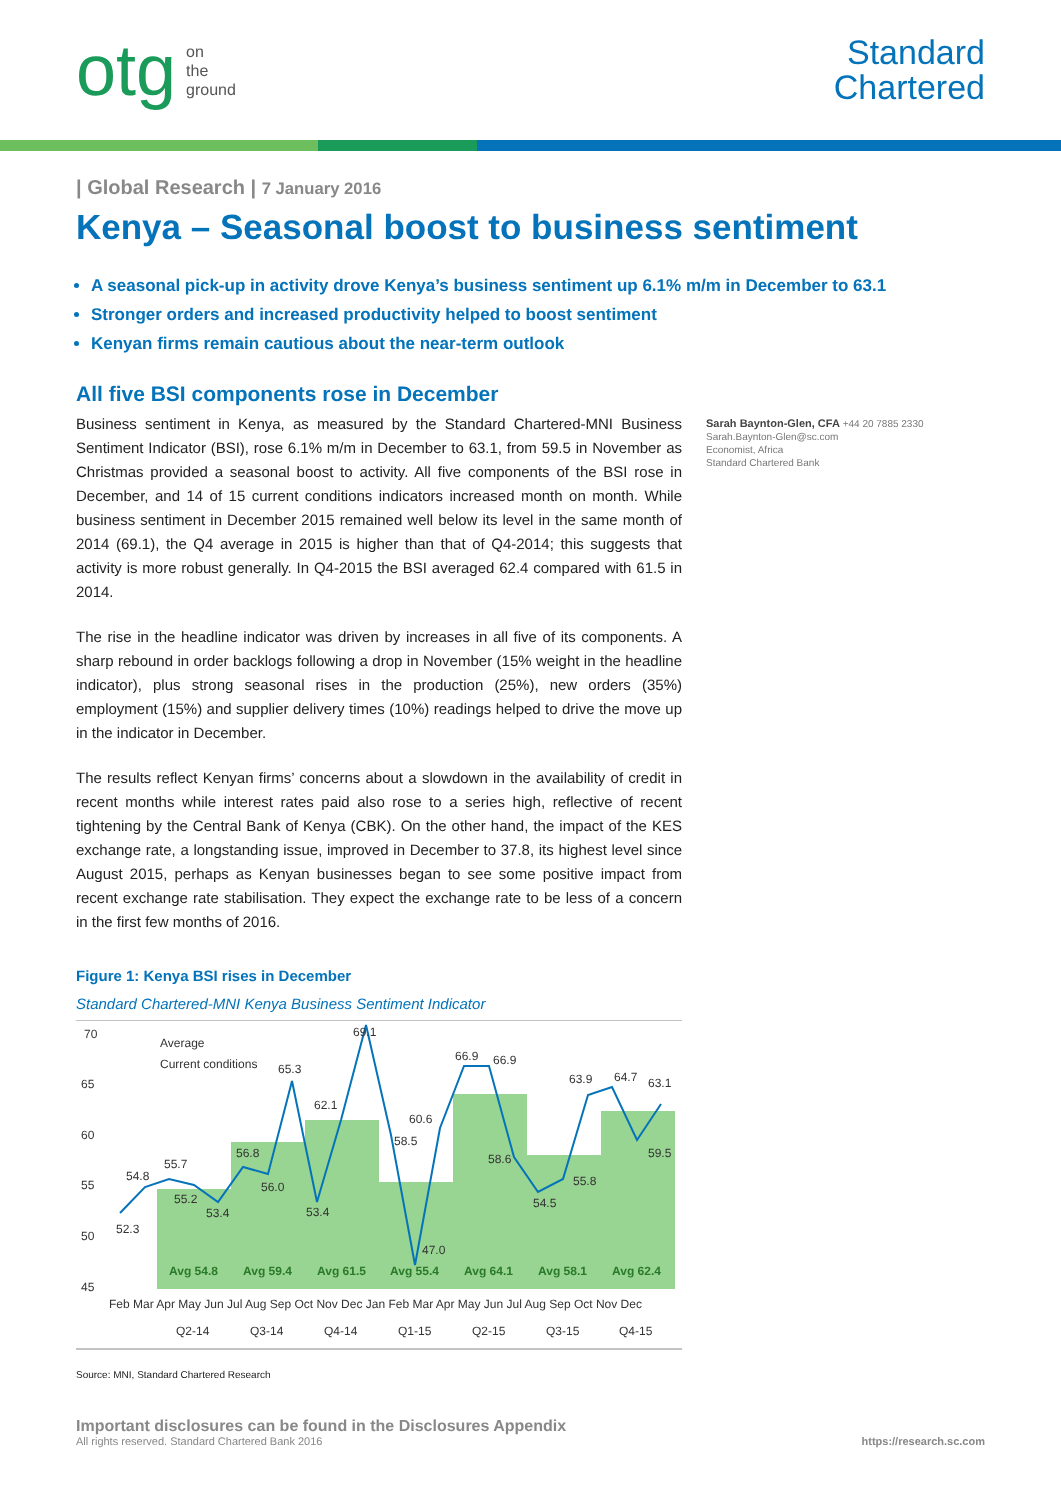otg on
the
ground
Standard
Chartered
| Global Research | 7 January 2016
Kenya – Seasonal boost to business sentiment
A seasonal pick-up in activity drove Kenya’s business sentiment up 6.1% m/m in December to 63.1
Stronger orders and increased productivity helped to boost sentiment
Kenyan firms remain cautious about the near-term outlook
All five BSI components rose in December
Business sentiment in Kenya, as measured by the Standard Chartered-MNI Business Sentiment Indicator (BSI), rose 6.1% m/m in December to 63.1, from 59.5 in November as Christmas provided a seasonal boost to activity. All five components of the BSI rose in December, and 14 of 15 current conditions indicators increased month on month. While business sentiment in December 2015 remained well below its level in the same month of 2014 (69.1), the Q4 average in 2015 is higher than that of Q4-2014; this suggests that activity is more robust generally. In Q4-2015 the BSI averaged 62.4 compared with 61.5 in 2014.
The rise in the headline indicator was driven by increases in all five of its components. A sharp rebound in order backlogs following a drop in November (15% weight in the headline indicator), plus strong seasonal rises in the production (25%), new orders (35%) employment (15%) and supplier delivery times (10%) readings helped to drive the move up in the indicator in December.
The results reflect Kenyan firms’ concerns about a slowdown in the availability of credit in recent months while interest rates paid also rose to a series high, reflective of recent tightening by the Central Bank of Kenya (CBK). On the other hand, the impact of the KES exchange rate, a longstanding issue, improved in December to 37.8, its highest level since August 2015, perhaps as Kenyan businesses began to see some positive impact from recent exchange rate stabilisation. They expect the exchange rate to be less of a concern in the first few months of 2016.
Figure 1: Kenya BSI rises in December
Standard Chartered-MNI Kenya Business Sentiment Indicator
70
65
60
55
50
45
Average
Current conditions
52.3
54.8
55.7
55.2
53.4
56.8
56.0
65.3
53.4
62.1
69.1
60.6
58.5
47.0
66.9
66.9
58.6
54.5
63.9
55.8
64.7
63.1
59.5
Avg 54.8
Avg 59.4
Avg 61.5
Avg 55.4
Avg 64.1
Avg 58.1
Avg 62.4
Feb Mar Apr May Jun Jul Aug Sep Oct Nov Dec Jan Feb Mar Apr May Jun Jul Aug Sep Oct Nov Dec
Q2-14
Q3-14
Q4-14
Q1-15
Q2-15
Q3-15
Q4-15
Source: MNI, Standard Chartered Research
Sarah Baynton-Glen, CFA +44 20 7885 2330
Sarah.Baynton-Glen@sc.com
Economist, Africa
Standard Chartered Bank
Important disclosures can be found in the Disclosures Appendix
https://research.sc.com All rights reserved. Standard Chartered Bank 2016